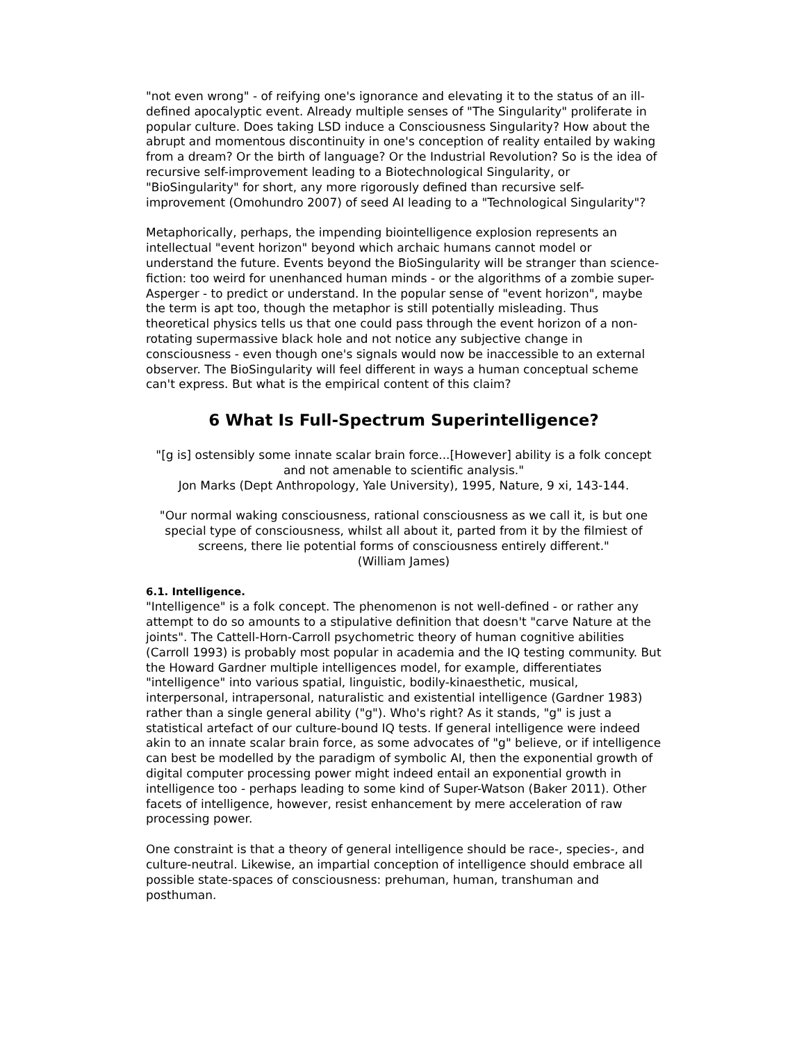"not even wrong" - of reifying one's ignorance and elevating it to the status of an ill-defined apocalyptic event. Already multiple senses of "The Singularity" proliferate in popular culture. Does taking LSD induce a Consciousness Singularity? How about the abrupt and momentous discontinuity in one's conception of reality entailed by waking from a dream? Or the birth of language? Or the Industrial Revolution? So is the idea of recursive self-improvement leading to a Biotechnological Singularity, or "BioSingularity" for short, any more rigorously defined than recursive self-improvement (Omohundro 2007) of seed AI leading to a "Technological Singularity"?
Metaphorically, perhaps, the impending biointelligence explosion represents an intellectual "event horizon" beyond which archaic humans cannot model or understand the future. Events beyond the BioSingularity will be stranger than science-fiction: too weird for unenhanced human minds - or the algorithms of a zombie super-Asperger - to predict or understand. In the popular sense of "event horizon", maybe the term is apt too, though the metaphor is still potentially misleading. Thus theoretical physics tells us that one could pass through the event horizon of a non-rotating supermassive black hole and not notice any subjective change in consciousness - even though one's signals would now be inaccessible to an external observer. The BioSingularity will feel different in ways a human conceptual scheme can't express. But what is the empirical content of this claim?
6 What Is Full-Spectrum Superintelligence?
"[g is] ostensibly some innate scalar brain force...[However] ability is a folk concept and not amenable to scientific analysis."
Jon Marks (Dept Anthropology, Yale University), 1995, Nature, 9 xi, 143-144.
"Our normal waking consciousness, rational consciousness as we call it, is but one special type of consciousness, whilst all about it, parted from it by the filmiest of screens, there lie potential forms of consciousness entirely different."
(William James)
6.1. Intelligence.
"Intelligence" is a folk concept. The phenomenon is not well-defined - or rather any attempt to do so amounts to a stipulative definition that doesn't "carve Nature at the joints". The Cattell-Horn-Carroll psychometric theory of human cognitive abilities (Carroll 1993) is probably most popular in academia and the IQ testing community. But the Howard Gardner multiple intelligences model, for example, differentiates "intelligence" into various spatial, linguistic, bodily-kinaesthetic, musical, interpersonal, intrapersonal, naturalistic and existential intelligence (Gardner 1983) rather than a single general ability ("g"). Who's right? As it stands, "g" is just a statistical artefact of our culture-bound IQ tests. If general intelligence were indeed akin to an innate scalar brain force, as some advocates of "g" believe, or if intelligence can best be modelled by the paradigm of symbolic AI, then the exponential growth of digital computer processing power might indeed entail an exponential growth in intelligence too - perhaps leading to some kind of Super-Watson (Baker 2011). Other facets of intelligence, however, resist enhancement by mere acceleration of raw processing power.
One constraint is that a theory of general intelligence should be race-, species-, and culture-neutral. Likewise, an impartial conception of intelligence should embrace all possible state-spaces of consciousness: prehuman, human, transhuman and posthuman.